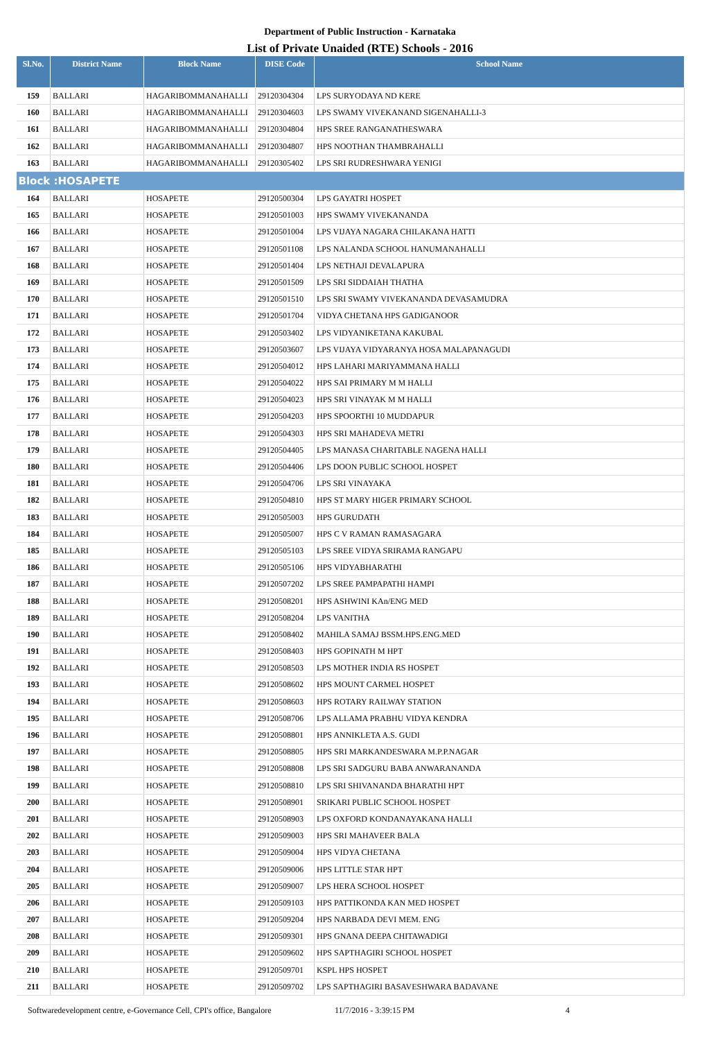Department of Public Instruction - Karnataka
List of Private Unaided (RTE) Schools - 2016
| Sl.No. | District Name | Block Name | DISE Code | School Name |
| --- | --- | --- | --- | --- |
| 159 | BALLARI | HAGARIBOMMANAHALLI | 29120304304 | LPS SURYODAYA ND KERE |
| 160 | BALLARI | HAGARIBOMMANAHALLI | 29120304603 | LPS SWAMY VIVEKANAND SIGENAHALLI-3 |
| 161 | BALLARI | HAGARIBOMMANAHALLI | 29120304804 | HPS SREE RANGANATHESWARA |
| 162 | BALLARI | HAGARIBOMMANAHALLI | 29120304807 | HPS NOOTHAN THAMBRAHALLI |
| 163 | BALLARI | HAGARIBOMMANAHALLI | 29120305402 | LPS SRI RUDRESHWARA YENIGI |
| Block :HOSAPETE | | | | |
| 164 | BALLARI | HOSAPETE | 29120500304 | LPS GAYATRI HOSPET |
| 165 | BALLARI | HOSAPETE | 29120501003 | HPS SWAMY VIVEKANANDA |
| 166 | BALLARI | HOSAPETE | 29120501004 | LPS VIJAYA NAGARA CHILAKANA HATTI |
| 167 | BALLARI | HOSAPETE | 29120501108 | LPS NALANDA SCHOOL HANUMANAHALLI |
| 168 | BALLARI | HOSAPETE | 29120501404 | LPS NETHAJI DEVALAPURA |
| 169 | BALLARI | HOSAPETE | 29120501509 | LPS SRI SIDDAIAH THATHA |
| 170 | BALLARI | HOSAPETE | 29120501510 | LPS SRI SWAMY VIVEKANANDA DEVASAMUDRA |
| 171 | BALLARI | HOSAPETE | 29120501704 | VIDYA CHETANA HPS GADIGANOOR |
| 172 | BALLARI | HOSAPETE | 29120503402 | LPS VIDYANIKETANA KAKUBAL |
| 173 | BALLARI | HOSAPETE | 29120503607 | LPS VIJAYA VIDYARANYA HOSA MALAPANAGUDI |
| 174 | BALLARI | HOSAPETE | 29120504012 | HPS LAHARI MARIYAMMANA HALLI |
| 175 | BALLARI | HOSAPETE | 29120504022 | HPS SAI PRIMARY M M HALLI |
| 176 | BALLARI | HOSAPETE | 29120504023 | HPS SRI VINAYAK M M HALLI |
| 177 | BALLARI | HOSAPETE | 29120504203 | HPS SPOORTHI 10 MUDDAPUR |
| 178 | BALLARI | HOSAPETE | 29120504303 | HPS SRI MAHADEVA METRI |
| 179 | BALLARI | HOSAPETE | 29120504405 | LPS MANASA CHARITABLE NAGENA HALLI |
| 180 | BALLARI | HOSAPETE | 29120504406 | LPS DOON PUBLIC SCHOOL HOSPET |
| 181 | BALLARI | HOSAPETE | 29120504706 | LPS SRI VINAYAKA |
| 182 | BALLARI | HOSAPETE | 29120504810 | HPS ST MARY HIGER PRIMARY SCHOOL |
| 183 | BALLARI | HOSAPETE | 29120505003 | HPS GURUDATH |
| 184 | BALLARI | HOSAPETE | 29120505007 | HPS C V RAMAN RAMASAGARA |
| 185 | BALLARI | HOSAPETE | 29120505103 | LPS SREE VIDYA SRIRAMA RANGAPU |
| 186 | BALLARI | HOSAPETE | 29120505106 | HPS VIDYABHARATHI |
| 187 | BALLARI | HOSAPETE | 29120507202 | LPS SREE PAMPAPATHI HAMPI |
| 188 | BALLARI | HOSAPETE | 29120508201 | HPS ASHWINI KAn/ENG MED |
| 189 | BALLARI | HOSAPETE | 29120508204 | LPS VANITHA |
| 190 | BALLARI | HOSAPETE | 29120508402 | MAHILA SAMAJ BSSM.HPS.ENG.MED |
| 191 | BALLARI | HOSAPETE | 29120508403 | HPS GOPINATH M HPT |
| 192 | BALLARI | HOSAPETE | 29120508503 | LPS MOTHER INDIA RS HOSPET |
| 193 | BALLARI | HOSAPETE | 29120508602 | HPS MOUNT CARMEL HOSPET |
| 194 | BALLARI | HOSAPETE | 29120508603 | HPS ROTARY RAILWAY STATION |
| 195 | BALLARI | HOSAPETE | 29120508706 | LPS ALLAMA PRABHU VIDYA KENDRA |
| 196 | BALLARI | HOSAPETE | 29120508801 | HPS ANNIKLETA A.S. GUDI |
| 197 | BALLARI | HOSAPETE | 29120508805 | HPS SRI MARKANDESWARA M.P.P.NAGAR |
| 198 | BALLARI | HOSAPETE | 29120508808 | LPS SRI SADGURU BABA ANWARANANDA |
| 199 | BALLARI | HOSAPETE | 29120508810 | LPS SRI SHIVANANDA BHARATHI HPT |
| 200 | BALLARI | HOSAPETE | 29120508901 | SRIKARI PUBLIC SCHOOL HOSPET |
| 201 | BALLARI | HOSAPETE | 29120508903 | LPS OXFORD KONDANAYAKANA HALLI |
| 202 | BALLARI | HOSAPETE | 29120509003 | HPS SRI MAHAVEER BALA |
| 203 | BALLARI | HOSAPETE | 29120509004 | HPS VIDYA CHETANA |
| 204 | BALLARI | HOSAPETE | 29120509006 | HPS LITTLE STAR HPT |
| 205 | BALLARI | HOSAPETE | 29120509007 | LPS HERA SCHOOL HOSPET |
| 206 | BALLARI | HOSAPETE | 29120509103 | HPS PATTIKONDA KAN MED HOSPET |
| 207 | BALLARI | HOSAPETE | 29120509204 | HPS NARBADA DEVI MEM. ENG |
| 208 | BALLARI | HOSAPETE | 29120509301 | HPS GNANA DEEPA CHITAWADIGI |
| 209 | BALLARI | HOSAPETE | 29120509602 | HPS SAPTHAGIRI SCHOOL HOSPET |
| 210 | BALLARI | HOSAPETE | 29120509701 | KSPL HPS HOSPET |
| 211 | BALLARI | HOSAPETE | 29120509702 | LPS SAPTHAGIRI BASAVESHWARA BADAVANE |
Softwaredevelopment centre, e-Governance Cell, CPI's office, Bangalore 11/7/2016 - 3:39:15 PM 4